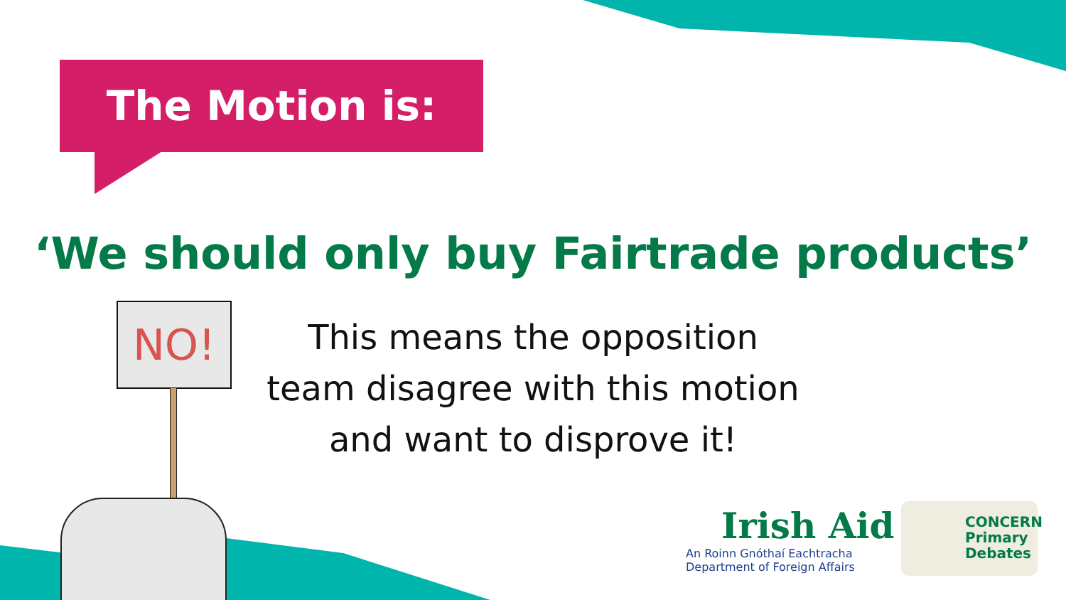The Motion is:
‘We should only buy Fairtrade products’
NO!
This means the opposition team disagree with this motion and want to disprove it!
Irish Aid
An Roinn Gnóthaí Eachtracha
Department of Foreign Affairs
CONCERN
Primary
Debates